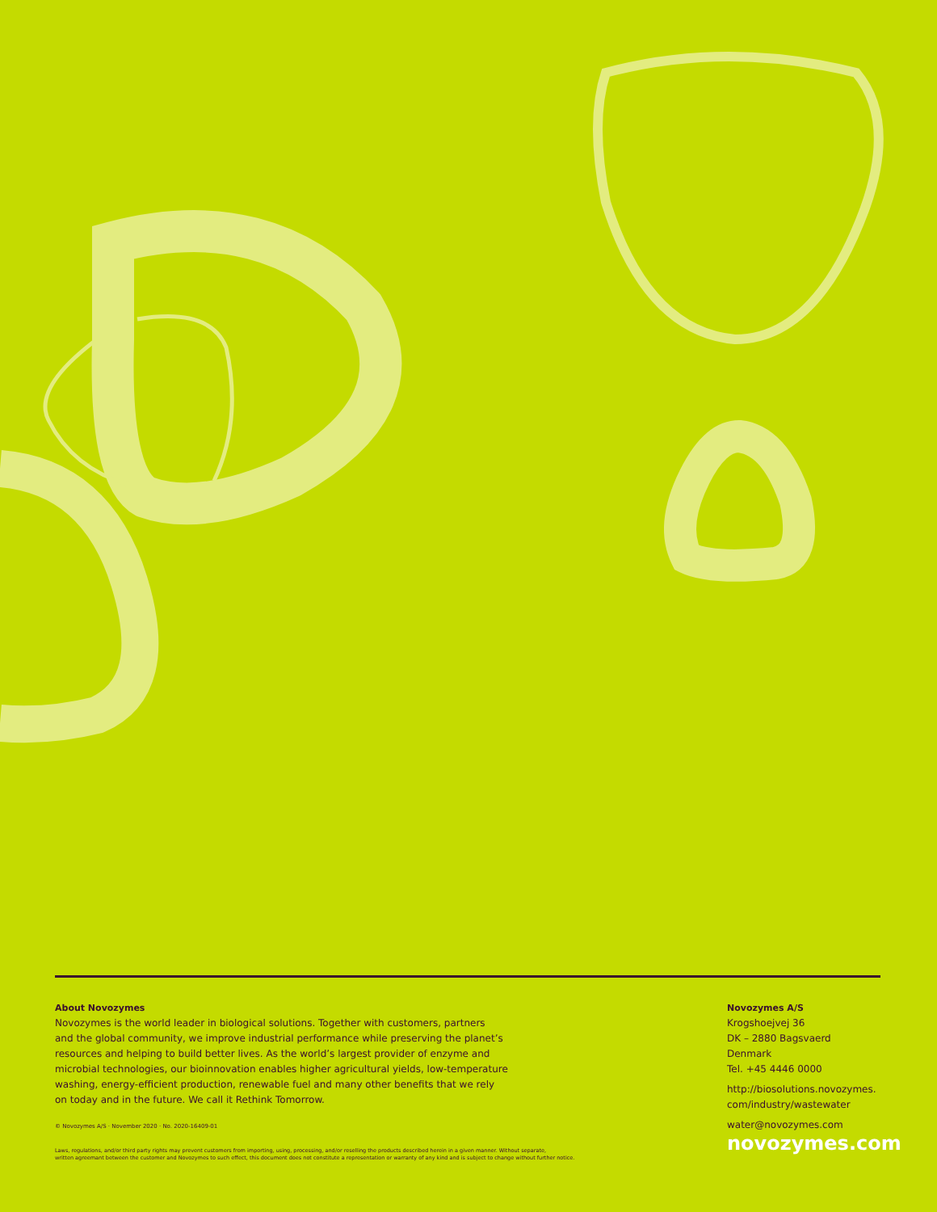About Novozymes
Novozymes is the world leader in biological solutions. Together with customers, partners
and the global community, we improve industrial performance while preserving the planet’s
resources and helping to build better lives. As the world’s largest provider of enzyme and
microbial technologies, our bioinnovation enables higher agricultural yields, low-temperature
washing, energy-efficient production, renewable fuel and many other benefits that we rely
on today and in the future. We call it Rethink Tomorrow.
© Novozymes A/S · November 2020 · No. 2020-16409-01
Laws, regulations, and/or third party rights may prevent customers from importing, using, processing, and/or reselling the products described herein in a given manner. Without separate,
written agreemant between the customer and Novozymes to such effect, this document does not constitute a representation or warranty of any kind and is subject to change without further notice.
Novozymes A/S
Krogshoejvej 36
DK – 2880 Bagsvaerd
Denmark
Tel. +45 4446 0000
http://biosolutions.novozymes.
com/industry/wastewater
water@novozymes.com
novozymes.com